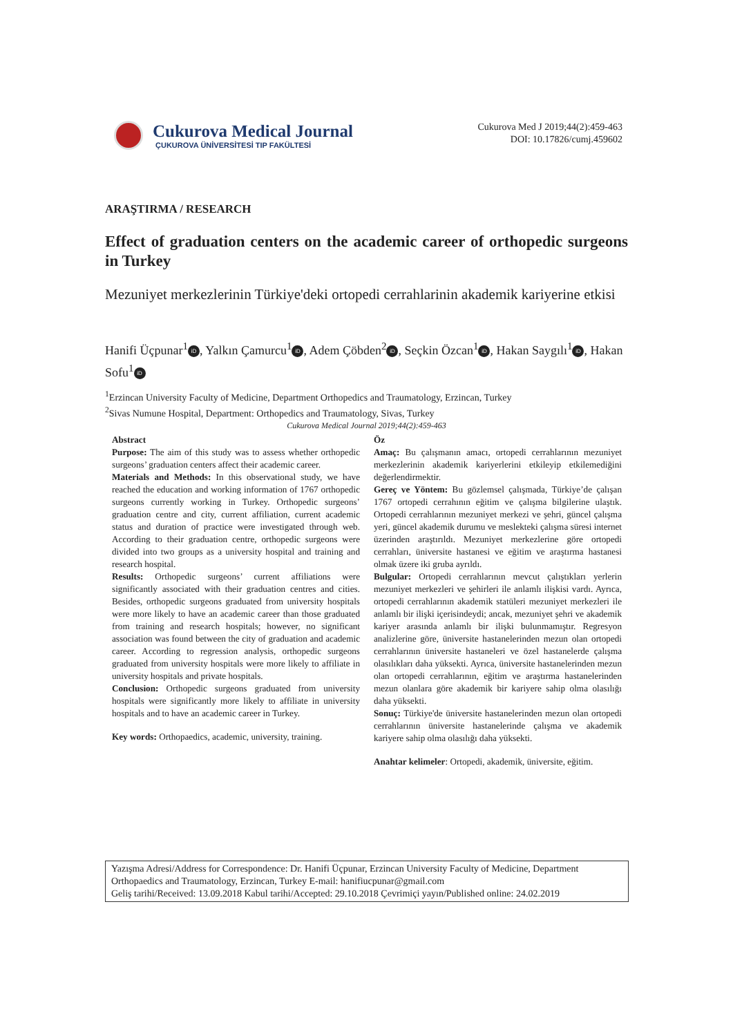Cukurova Medical Journal
ÇUKUROVA ÜNİVERSİTESİ TIP FAKÜLTESİ
Cukurova Med J 2019;44(2):459-463
DOI: 10.17826/cumj.459602
ARAŞTIRMA / RESEARCH
Effect of graduation centers on the academic career of orthopedic surgeons in Turkey
Mezuniyet merkezlerinin Türkiye'deki ortopedi cerrahlarinin akademik kariyerine etkisi
Hanifi Üçpunar<sup>1</sup> iD, Yalkın Çamurcu<sup>1</sup> iD, Adem Çöbden<sup>2</sup> iD, Seçkin Özcan<sup>1</sup> iD, Hakan Saygılı<sup>1</sup> iD, Hakan Sofu<sup>1</sup> iD
<sup>1</sup> Erzincan University Faculty of Medicine, Department Orthopedics and Traumatology, Erzincan, Turkey
<sup>2</sup> Sivas Numune Hospital, Department: Orthopedics and Traumatology, Sivas, Turkey
Cukurova Medical Journal 2019;44(2):459-463
Abstract
Purpose: The aim of this study was to assess whether orthopedic surgeons’ graduation centers affect their academic career.
Materials and Methods: In this observational study, we have reached the education and working information of 1767 orthopedic surgeons currently working in Turkey. Orthopedic surgeons’ graduation centre and city, current affiliation, current academic status and duration of practice were investigated through web. According to their graduation centre, orthopedic surgeons were divided into two groups as a university hospital and training and research hospital.
Results: Orthopedic surgeons’ current affiliations were significantly associated with their graduation centres and cities. Besides, orthopedic surgeons graduated from university hospitals were more likely to have an academic career than those graduated from training and research hospitals; however, no significant association was found between the city of graduation and academic career. According to regression analysis, orthopedic surgeons graduated from university hospitals were more likely to affiliate in university hospitals and private hospitals.
Conclusion: Orthopedic surgeons graduated from university hospitals were significantly more likely to affiliate in university hospitals and to have an academic career in Turkey.
Key words: Orthopaedics, academic, university, training.
Öz
Amaç: Bu çalışmanın amacı, ortopedi cerrahlarının mezuniyet merkezlerinin akademik kariyerlerini etkileyip etkilemediğini değerlendirmektir.
Gereç ve Yöntem: Bu gözlemsel çalışmada, Türkiye’de çalışan 1767 ortopedi cerrahının eğitim ve çalışma bilgilerine ulaştık. Ortopedi cerrahlarının mezuniyet merkezi ve şehri, güncel çalışma yeri, güncel akademik durumu ve meslekteki çalışma süresi internet üzerinden araştırıldı. Mezuniyet merkezlerine göre ortopedi cerrahları, üniversite hastanesi ve eğitim ve araştırma hastanesi olmak üzere iki gruba ayrıldı.
Bulgular: Ortopedi cerrahlarının mevcut çalıştıkları yerlerin mezuniyet merkezleri ve şehirleri ile anlamlı ilişkisi vardı. Ayrıca, ortopedi cerrahlarının akademik statüleri mezuniyet merkezleri ile anlamlı bir ilişki içerisindeydi; ancak, mezuniyet şehri ve akademik kariyer arasında anlamlı bir ilişki bulunmamıştır. Regresyon analizlerine göre, üniversite hastanelerinden mezun olan ortopedi cerrahlarının üniversite hastaneleri ve özel hastanelerde çalışma olasılıkları daha yüksekti. Ayrıca, üniversite hastanelerinden mezun olan ortopedi cerrahlarının, eğitim ve araştırma hastanelerinden mezun olanlara göre akademik bir kariyere sahip olma olasılığı daha yüksekti.
Sonuç: Türkiye'de üniversite hastanelerinden mezun olan ortopedi cerrahlarının üniversite hastanelerinde çalışma ve akademik kariyere sahip olma olasılığı daha yüksekti.
Anahtar kelimeler: Ortopedi, akademik, üniversite, eğitim.
Yazışma Adresi/Address for Correspondence: Dr. Hanifi Üçpunar, Erzincan University Faculty of Medicine, Department Orthopaedics and Traumatology, Erzincan, Turkey E-mail: hanifiucpunar@gmail.com
Geliş tarihi/Received: 13.09.2018 Kabul tarihi/Accepted: 29.10.2018 Çevrimiçi yayın/Published online: 24.02.2019